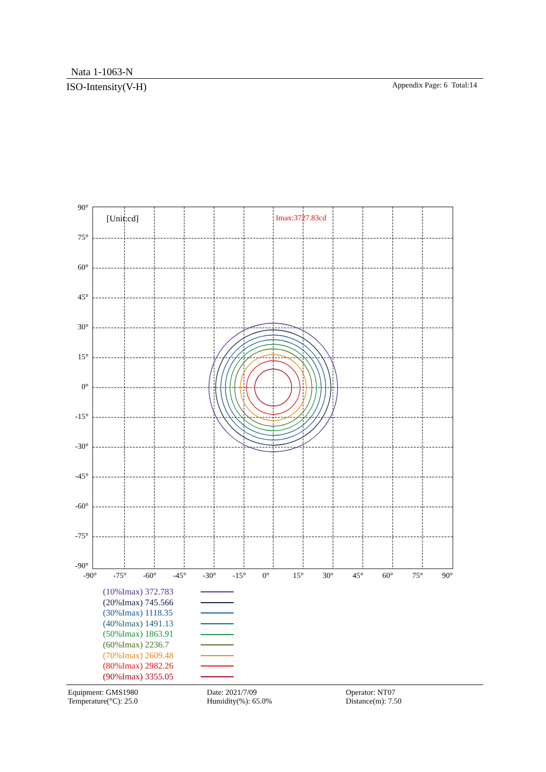Nata 1-1063-N
ISO-Intensity(V-H) Appendix Page: 6 Total:14
[Unit:cd]
Imax:3727.83cd
90°
75°
60°
45°
30°
15°
0°
-15°
-30°
-45°
-60°
-75°
-90°
-90°
-75°
-60°
-45°
-30°
-15°
0°
15°
30°
45°
60°
75°
90°
(10%Imax) 372.783
(20%Imax) 745.566
(30%Imax) 1118.35
(40%Imax) 1491.13
(50%Imax) 1863.91
(60%Imax) 2236.7
(70%Imax) 2609.48
(80%Imax) 2982.26
(90%Imax) 3355.05
Equipment: GMS1980
Temperature(°C): 25.0
Date: 2021/7/09
Humidity(%): 65.0%
Operator: NT07
Distance(m): 7.50